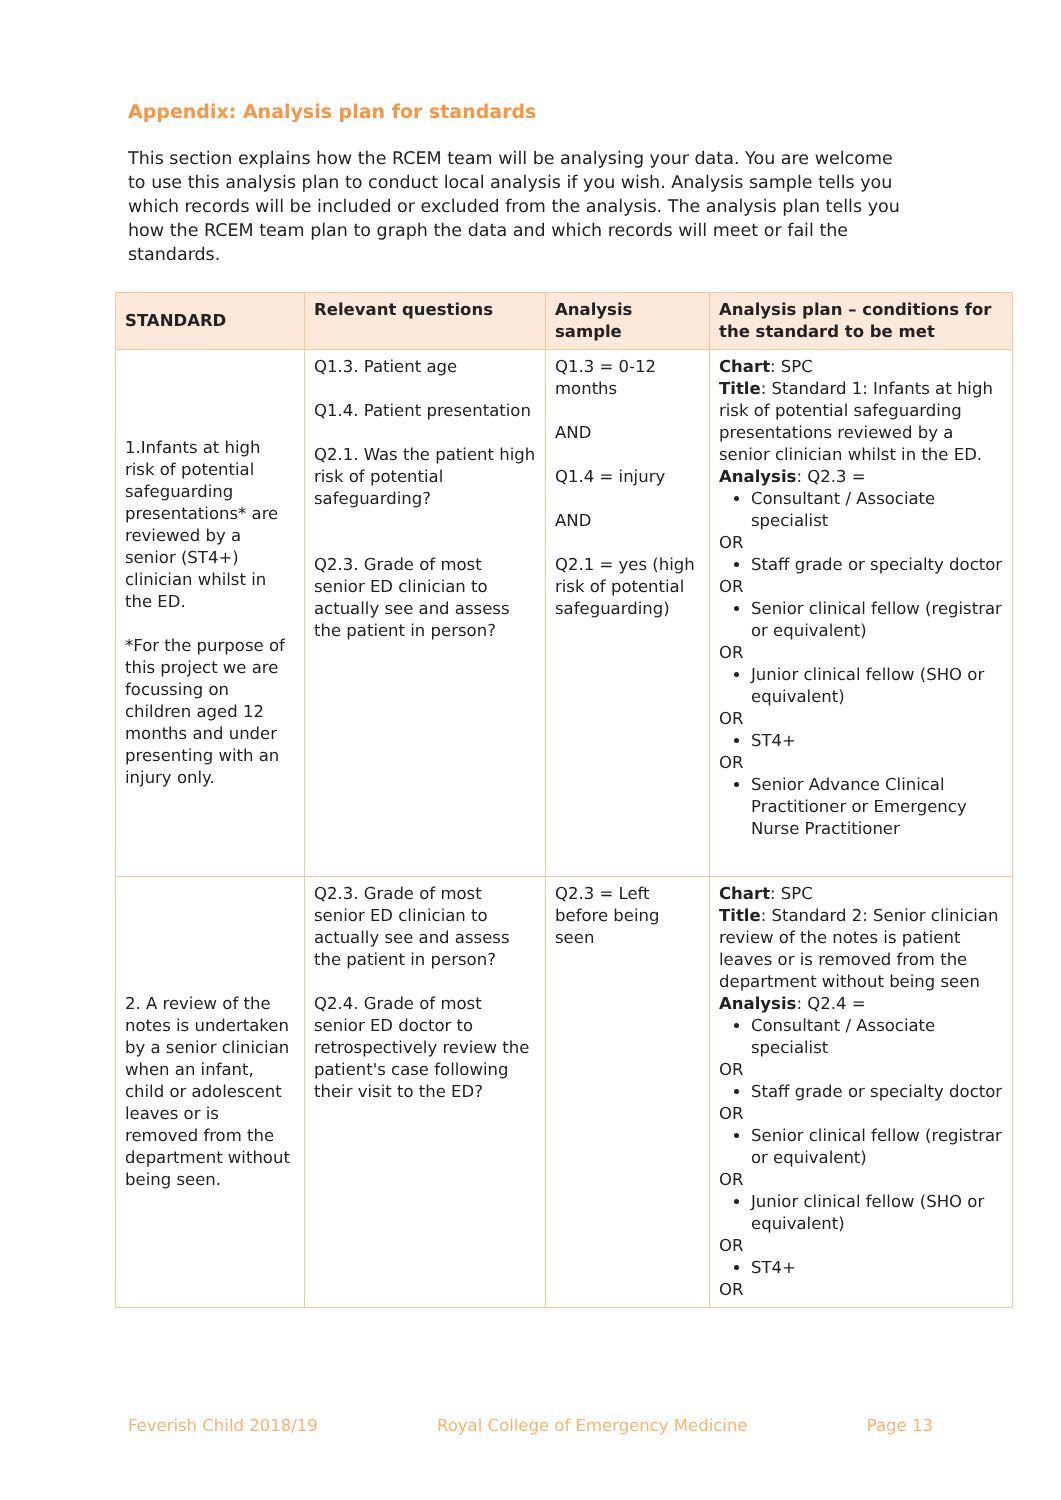Appendix: Analysis plan for standards
This section explains how the RCEM team will be analysing your data. You are welcome to use this analysis plan to conduct local analysis if you wish. Analysis sample tells you which records will be included or excluded from the analysis. The analysis plan tells you how the RCEM team plan to graph the data and which records will meet or fail the standards.
| STANDARD | Relevant questions | Analysis sample | Analysis plan – conditions for the standard to be met |
| --- | --- | --- | --- |
| 1.Infants at high risk of potential safeguarding presentations* are reviewed by a senior (ST4+) clinician whilst in the ED. *For the purpose of this project we are focussing on children aged 12 months and under presenting with an injury only. | Q1.3. Patient age Q1.4. Patient presentation Q2.1. Was the patient high risk of potential safeguarding? Q2.3. Grade of most senior ED clinician to actually see and assess the patient in person? | Q1.3 = 0-12 months AND Q1.4 = injury AND Q2.1 = yes (high risk of potential safeguarding) | Chart : SPC Title : Standard 1: Infants at high risk of potential safeguarding presentations reviewed by a senior clinician whilst in the ED. Analysis : Q2.3 = Consultant / Associate specialist OR Staff grade or specialty doctor OR Senior clinical fellow (registrar or equivalent) OR Junior clinical fellow (SHO or equivalent) OR ST4+ OR Senior Advance Clinical Practitioner or Emergency Nurse Practitioner |
| 2. A review of the notes is undertaken by a senior clinician when an infant, child or adolescent leaves or is removed from the department without being seen. | Q2.3. Grade of most senior ED clinician to actually see and assess the patient in person? Q2.4. Grade of most senior ED doctor to retrospectively review the patient's case following their visit to the ED? | Q2.3 = Left before being seen | Chart : SPC Title : Standard 2: Senior clinician review of the notes is patient leaves or is removed from the department without being seen Analysis : Q2.4 = Consultant / Associate specialist OR Staff grade or specialty doctor OR Senior clinical fellow (registrar or equivalent) OR Junior clinical fellow (SHO or equivalent) OR ST4+ OR |
Feverish Child 2018/19 Royal College of Emergency Medicine Page 13